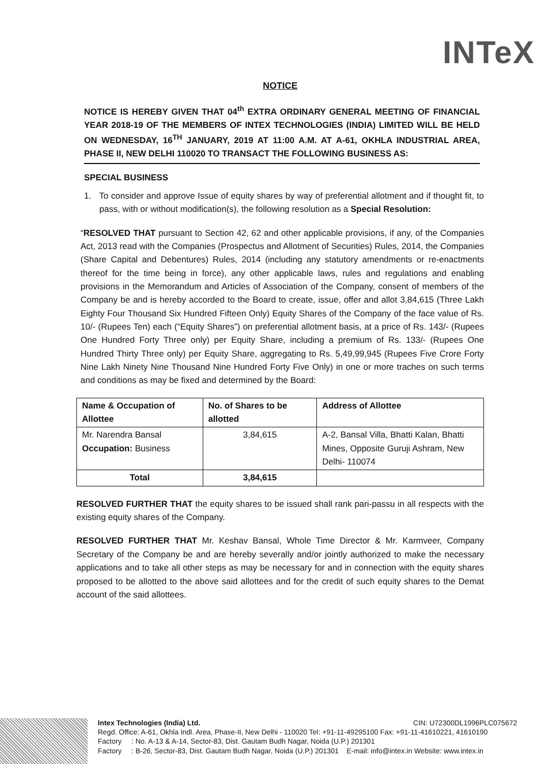INTeX
NOTICE
NOTICE IS HEREBY GIVEN THAT 04<sup>th</sup> EXTRA ORDINARY GENERAL MEETING OF FINANCIAL YEAR 2018-19 OF THE MEMBERS OF INTEX TECHNOLOGIES (INDIA) LIMITED WILL BE HELD ON WEDNESDAY, 16<sup>TH</sup> JANUARY, 2019 AT 11:00 A.M. AT A-61, OKHLA INDUSTRIAL AREA, PHASE II, NEW DELHI 110020 TO TRANSACT THE FOLLOWING BUSINESS AS:
SPECIAL BUSINESS
1. To consider and approve Issue of equity shares by way of preferential allotment and if thought fit, to pass, with or without modification(s), the following resolution as a Special Resolution:
“RESOLVED THAT pursuant to Section 42, 62 and other applicable provisions, if any, of the Companies Act, 2013 read with the Companies (Prospectus and Allotment of Securities) Rules, 2014, the Companies (Share Capital and Debentures) Rules, 2014 (including any statutory amendments or re-enactments thereof for the time being in force), any other applicable laws, rules and regulations and enabling provisions in the Memorandum and Articles of Association of the Company, consent of members of the Company be and is hereby accorded to the Board to create, issue, offer and allot 3,84,615 (Three Lakh Eighty Four Thousand Six Hundred Fifteen Only) Equity Shares of the Company of the face value of Rs. 10/- (Rupees Ten) each (“Equity Shares”) on preferential allotment basis, at a price of Rs. 143/- (Rupees One Hundred Forty Three only) per Equity Share, including a premium of Rs. 133/- (Rupees One Hundred Thirty Three only) per Equity Share, aggregating to Rs. 5,49,99,945 (Rupees Five Crore Forty Nine Lakh Ninety Nine Thousand Nine Hundred Forty Five Only) in one or more traches on such terms and conditions as may be fixed and determined by the Board:
| Name & Occupation of Allottee | No. of Shares to be allotted | Address of Allottee |
| --- | --- | --- |
| Mr. Narendra Bansal Occupation: Business | 3,84,615 | A-2, Bansal Villa, Bhatti Kalan, Bhatti Mines, Opposite Guruji Ashram, New Delhi- 110074 |
| Total | 3,84,615 | |
RESOLVED FURTHER THAT the equity shares to be issued shall rank pari-passu in all respects with the existing equity shares of the Company.
RESOLVED FURTHER THAT Mr. Keshav Bansal, Whole Time Director & Mr. Karmveer, Company Secretary of the Company be and are hereby severally and/or jointly authorized to make the necessary applications and to take all other steps as may be necessary for and in connection with the equity shares proposed to be allotted to the above said allottees and for the credit of such equity shares to the Demat account of the said allottees.
Intex Technologies (India) Ltd. CIN: U72300DL1996PLC075672
Regd. Office: A-61, Okhla Indl. Area, Phase-II, New Delhi - 110020 Tel: +91-11-49295100 Fax: +91-11-41610221, 41610190
Factory : No. A-13 & A-14, Sector-83, Dist. Gautam Budh Nagar, Noida (U.P.) 201301
Factory : B-26, Sector-83, Dist. Gautam Budh Nagar, Noida (U.P.) 201301 E-mail: info@intex.in Website: www.intex.in